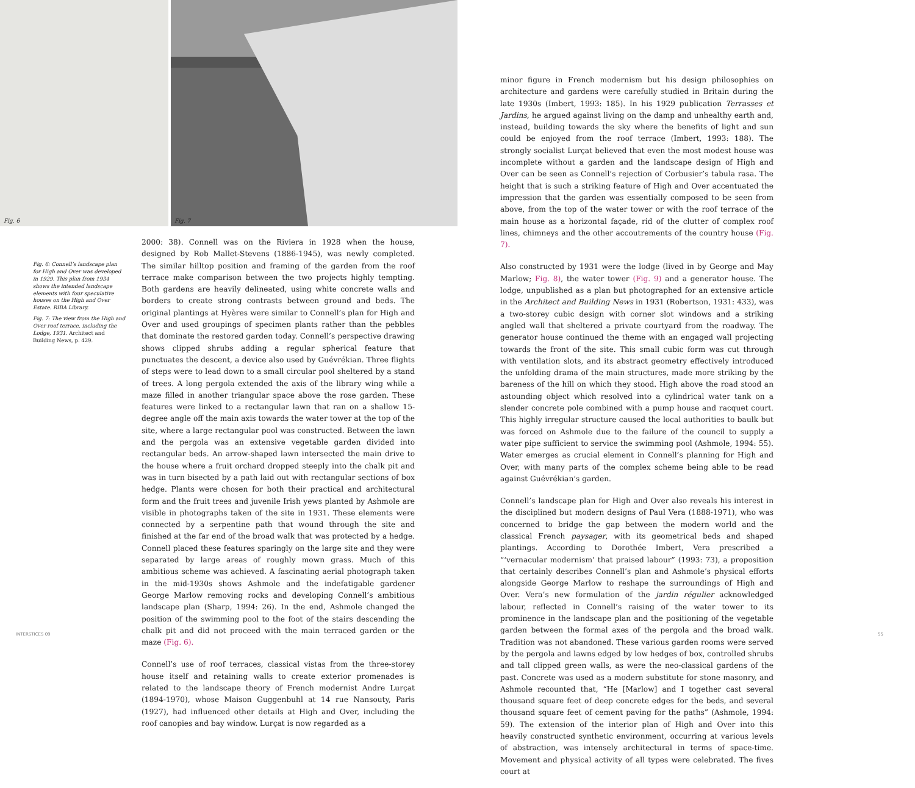Fig. 6 Fig. 7
Fig. 6: Connell’s landscape plan for High and Over was developed in 1929. This plan from 1934 shows the intended landscape elements with four speculative houses on the High and Over Estate. RIBA Library.
Fig. 7: The view from the High and Over roof terrace, including the Lodge, 1931. Architect and Building News, p. 429.
2000: 38). Connell was on the Riviera in 1928 when the house, designed by Rob Mallet-Stevens (1886-1945), was newly completed. The similar hilltop position and framing of the garden from the roof terrace make comparison between the two projects highly tempting. Both gardens are heavily delineated, using white concrete walls and borders to create strong contrasts between ground and beds. The original plantings at Hyères were similar to Connell’s plan for High and Over and used groupings of specimen plants rather than the pebbles that dominate the restored garden today. Connell’s perspective drawing shows clipped shrubs adding a regular spherical feature that punctuates the descent, a device also used by Guévrékian. Three flights of steps were to lead down to a small circular pool sheltered by a stand of trees. A long pergola extended the axis of the library wing while a maze filled in another triangular space above the rose garden. These features were linked to a rectangular lawn that ran on a shallow 15-degree angle off the main axis towards the water tower at the top of the site, where a large rectangular pool was constructed. Between the lawn and the pergola was an extensive vegetable garden divided into rectangular beds. An arrow-shaped lawn intersected the main drive to the house where a fruit orchard dropped steeply into the chalk pit and was in turn bisected by a path laid out with rectangular sections of box hedge. Plants were chosen for both their practical and architectural form and the fruit trees and juvenile Irish yews planted by Ashmole are visible in photographs taken of the site in 1931. These elements were connected by a serpentine path that wound through the site and finished at the far end of the broad walk that was protected by a hedge. Connell placed these features sparingly on the large site and they were separated by large areas of roughly mown grass. Much of this ambitious scheme was achieved. A fascinating aerial photograph taken in the mid-1930s shows Ashmole and the indefatigable gardener George Marlow removing rocks and developing Connell’s ambitious landscape plan (Sharp, 1994: 26). In the end, Ashmole changed the position of the swimming pool to the foot of the stairs descending the chalk pit and did not proceed with the main terraced garden or the maze (Fig. 6).
Connell’s use of roof terraces, classical vistas from the three-storey house itself and retaining walls to create exterior promenades is related to the landscape theory of French modernist Andre Lurçat (1894-1970), whose Maison Guggenbuhl at 14 rue Nansouty, Paris (1927), had influenced other details at High and Over, including the roof canopies and bay window. Lurçat is now regarded as a
minor figure in French modernism but his design philosophies on architecture and gardens were carefully studied in Britain during the late 1930s (Imbert, 1993: 185). In his 1929 publication Terrasses et Jardins, he argued against living on the damp and unhealthy earth and, instead, building towards the sky where the benefits of light and sun could be enjoyed from the roof terrace (Imbert, 1993: 188). The strongly socialist Lurçat believed that even the most modest house was incomplete without a garden and the landscape design of High and Over can be seen as Connell’s rejection of Corbusier’s tabula rasa. The height that is such a striking feature of High and Over accentuated the impression that the garden was essentially composed to be seen from above, from the top of the water tower or with the roof terrace of the main house as a horizontal façade, rid of the clutter of complex roof lines, chimneys and the other accoutrements of the country house (Fig. 7).
Also constructed by 1931 were the lodge (lived in by George and May Marlow; Fig. 8), the water tower (Fig. 9) and a generator house. The lodge, unpublished as a plan but photographed for an extensive article in the Architect and Building News in 1931 (Robertson, 1931: 433), was a two-storey cubic design with corner slot windows and a striking angled wall that sheltered a private courtyard from the roadway. The generator house continued the theme with an engaged wall projecting towards the front of the site. This small cubic form was cut through with ventilation slots, and its abstract geometry effectively introduced the unfolding drama of the main structures, made more striking by the bareness of the hill on which they stood. High above the road stood an astounding object which resolved into a cylindrical water tank on a slender concrete pole combined with a pump house and racquet court. This highly irregular structure caused the local authorities to baulk but was forced on Ashmole due to the failure of the council to supply a water pipe sufficient to service the swimming pool (Ashmole, 1994: 55). Water emerges as crucial element in Connell’s planning for High and Over, with many parts of the complex scheme being able to be read against Guévrékian’s garden.
Connell’s landscape plan for High and Over also reveals his interest in the disciplined but modern designs of Paul Vera (1888-1971), who was concerned to bridge the gap between the modern world and the classical French paysager, with its geometrical beds and shaped plantings. According to Dorothée Imbert, Vera prescribed a “‘vernacular modernism’ that praised labour” (1993: 73), a proposition that certainly describes Connell’s plan and Ashmole’s physical efforts alongside George Marlow to reshape the surroundings of High and Over. Vera’s new formulation of the jardin régulier acknowledged labour, reflected in Connell’s raising of the water tower to its prominence in the landscape plan and the positioning of the vegetable garden between the formal axes of the pergola and the broad walk. Tradition was not abandoned. These various garden rooms were served by the pergola and lawns edged by low hedges of box, controlled shrubs and tall clipped green walls, as were the neo-classical gardens of the past. Concrete was used as a modern substitute for stone masonry, and Ashmole recounted that, “He [Marlow] and I together cast several thousand square feet of deep concrete edges for the beds, and several thousand square feet of cement paving for the paths” (Ashmole, 1994: 59). The extension of the interior plan of High and Over into this heavily constructed synthetic environment, occurring at various levels of abstraction, was intensely architectural in terms of space-time. Movement and physical activity of all types were celebrated. The fives court at
INTERSTICES 09 55